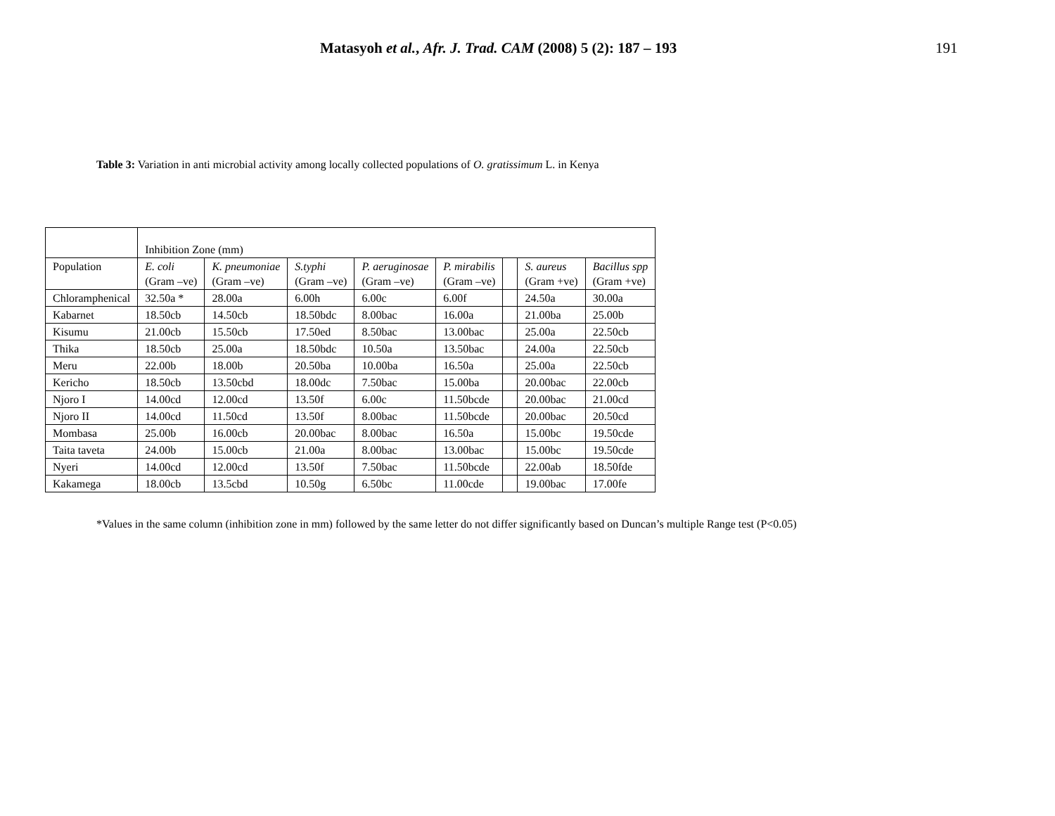Matasyoh et al., Afr. J. Trad. CAM (2008) 5 (2): 187 – 193 191
Table 3: Variation in anti microbial activity among locally collected populations of O. gratissimum L. in Kenya
| | Inhibition Zone (mm) | | | | | | | |
| Population | E. coli (Gram –ve) | K. pneumoniae (Gram –ve) | S.typhi (Gram –ve) | P. aeruginosae (Gram –ve) | P. mirabilis (Gram –ve) | | S. aureus (Gram +ve) | Bacillus spp (Gram +ve) |
| Chloramphenical | 32.50a * | 28.00a | 6.00h | 6.00c | 6.00f | | 24.50a | 30.00a |
| Kabarnet | 18.50cb | 14.50cb | 18.50bdc | 8.00bac | 16.00a | | 21.00ba | 25.00b |
| Kisumu | 21.00cb | 15.50cb | 17.50ed | 8.50bac | 13.00bac | | 25.00a | 22.50cb |
| Thika | 18.50cb | 25.00a | 18.50bdc | 10.50a | 13.50bac | | 24.00a | 22.50cb |
| Meru | 22.00b | 18.00b | 20.50ba | 10.00ba | 16.50a | | 25.00a | 22.50cb |
| Kericho | 18.50cb | 13.50cbd | 18.00dc | 7.50bac | 15.00ba | | 20.00bac | 22.00cb |
| Njoro I | 14.00cd | 12.00cd | 13.50f | 6.00c | 11.50bcde | | 20.00bac | 21.00cd |
| Njoro II | 14.00cd | 11.50cd | 13.50f | 8.00bac | 11.50bcde | | 20.00bac | 20.50cd |
| Mombasa | 25.00b | 16.00cb | 20.00bac | 8.00bac | 16.50a | | 15.00bc | 19.50cde |
| Taita taveta | 24.00b | 15.00cb | 21.00a | 8.00bac | 13.00bac | | 15.00bc | 19.50cde |
| Nyeri | 14.00cd | 12.00cd | 13.50f | 7.50bac | 11.50bcde | | 22.00ab | 18.50fde |
| Kakamega | 18.00cb | 13.5cbd | 10.50g | 6.50bc | 11.00cde | | 19.00bac | 17.00fe |
*Values in the same column (inhibition zone in mm) followed by the same letter do not differ significantly based on Duncan’s multiple Range test (P<0.05)